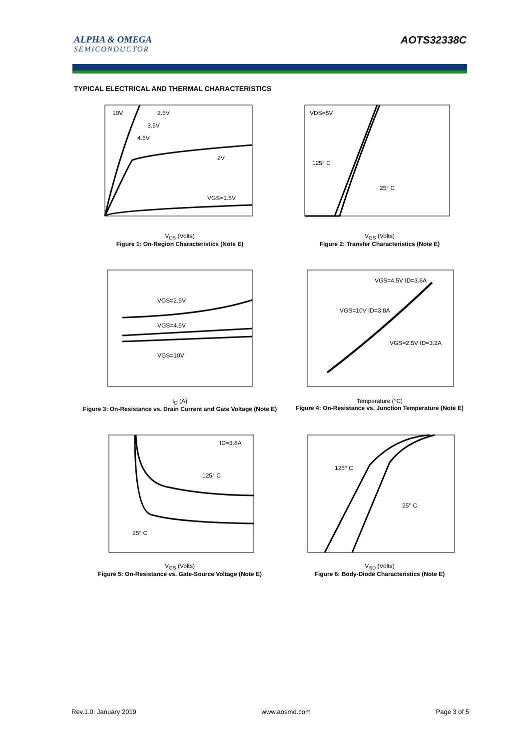ALPHA & OMEGA
SEMICONDUCTOR
AOTS32338C
TYPICAL ELECTRICAL AND THERMAL CHARACTERISTICS
10V
2.5V
3.5V
4.5V
2V
VGS=1.5V
V<sub>DS</sub> (Volts)
Figure 1: On-Region Characteristics (Note E)
VDS=5V
125° C
25° C
V<sub>GS</sub> (Volts)
Figure 2: Transfer Characteristics (Note E)
VGS=2.5V
VGS=4.5V
VGS=10V
I<sub>D</sub> (A)
Figure 3: On-Resistance vs. Drain Current and Gate Voltage (Note E)
VGS=4.5V ID=3.6A
VGS=10V ID=3.8A
VGS=2.5V ID=3.2A
Temperature (°C)
Figure 4: On-Resistance vs. Junction Temperature (Note E)
ID=3.8A
125° C
25° C
V<sub>GS</sub> (Volts)
Figure 5: On-Resistance vs. Gate-Source Voltage (Note E)
125° C
25° C
V<sub>SD</sub> (Volts)
Figure 6: Body-Diode Characteristics (Note E)
Rev.1.0: January 2019 www.aosmd.com Page 3 of 5